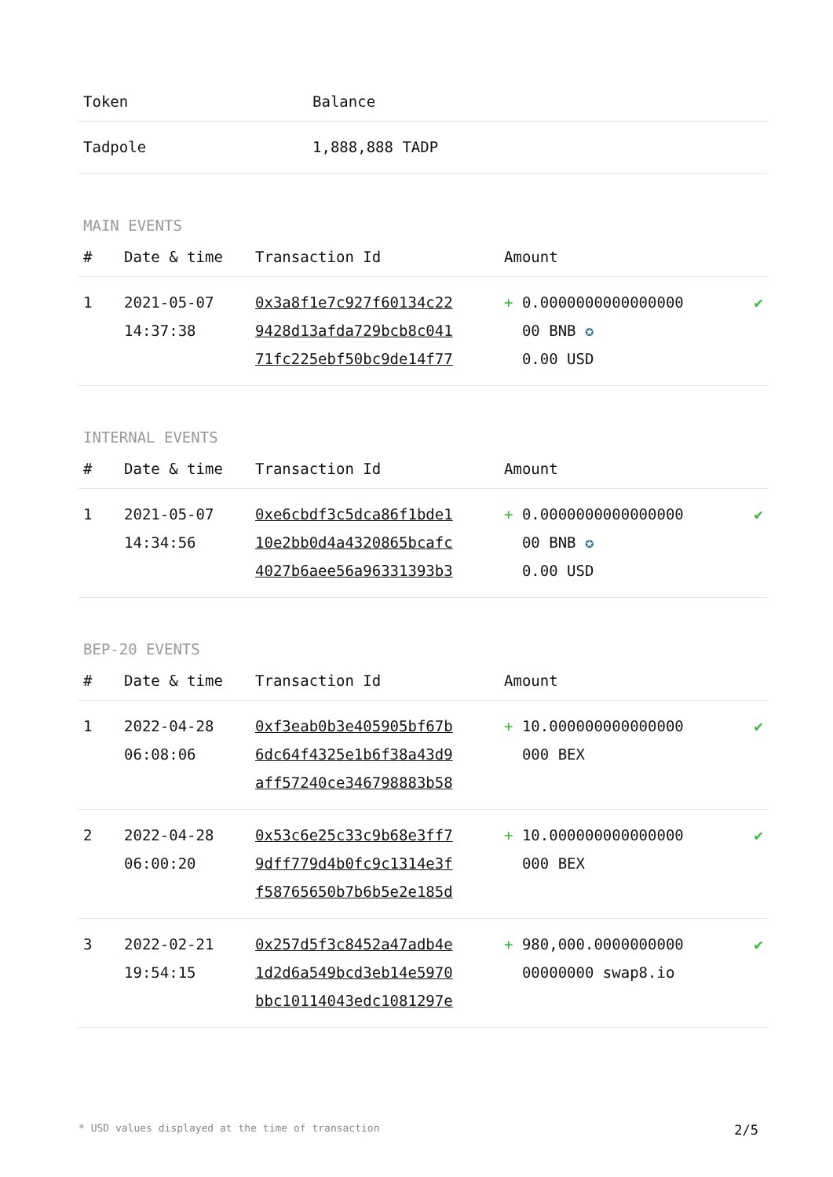| Token | Balance |
| --- | --- |
| Tadpole | 1,888,888 TADP |
MAIN EVENTS
| # | Date & time | Transaction Id | Amount | |
| --- | --- | --- | --- | --- |
| 1 | 2021-05-07 14:37:38 | 0x3a8f1e7c927f60134c22 9428d13afda729bcb8c041 71fc225ebf50bc9de14f77 | + 0.0000000000000000 00 BNB ✪ 0.00 USD | ✔ |
INTERNAL EVENTS
| # | Date & time | Transaction Id | Amount | |
| --- | --- | --- | --- | --- |
| 1 | 2021-05-07 14:34:56 | 0xe6cbdf3c5dca86f1bde1 10e2bb0d4a4320865bcafc 4027b6aee56a96331393b3 | + 0.0000000000000000 00 BNB ✪ 0.00 USD | ✔ |
BEP-20 EVENTS
| # | Date & time | Transaction Id | Amount | |
| --- | --- | --- | --- | --- |
| 1 | 2022-04-28 06:08:06 | 0xf3eab0b3e405905bf67b 6dc64f4325e1b6f38a43d9 aff57240ce346798883b58 | + 10.000000000000000 000 BEX | ✔ |
| 2 | 2022-04-28 06:00:20 | 0x53c6e25c33c9b68e3ff7 9dff779d4b0fc9c1314e3f f58765650b7b6b5e2e185d | + 10.000000000000000 000 BEX | ✔ |
| 3 | 2022-02-21 19:54:15 | 0x257d5f3c8452a47adb4e 1d2d6a549bcd3eb14e5970 bbc10114043edc1081297e | + 980,000.0000000000 00000000 swap8.io | ✔ |
* USD values displayed at the time of transaction 2/5